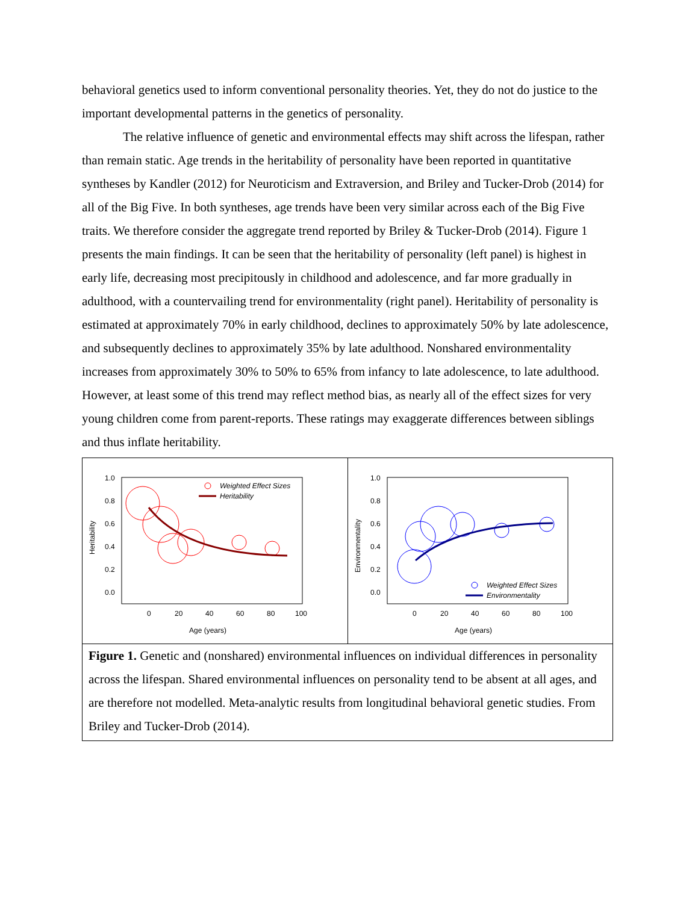behavioral genetics used to inform conventional personality theories. Yet, they do not do justice to the important developmental patterns in the genetics of personality.
The relative influence of genetic and environmental effects may shift across the lifespan, rather than remain static. Age trends in the heritability of personality have been reported in quantitative syntheses by Kandler (2012) for Neuroticism and Extraversion, and Briley and Tucker-Drob (2014) for all of the Big Five. In both syntheses, age trends have been very similar across each of the Big Five traits. We therefore consider the aggregate trend reported by Briley & Tucker-Drob (2014). Figure 1 presents the main findings. It can be seen that the heritability of personality (left panel) is highest in early life, decreasing most precipitously in childhood and adolescence, and far more gradually in adulthood, with a countervailing trend for environmentality (right panel). Heritability of personality is estimated at approximately 70% in early childhood, declines to approximately 50% by late adolescence, and subsequently declines to approximately 35% by late adulthood. Nonshared environmentality increases from approximately 30% to 50% to 65% from infancy to late adolescence, to late adulthood. However, at least some of this trend may reflect method bias, as nearly all of the effect sizes for very young children come from parent-reports. These ratings may exaggerate differences between siblings and thus inflate heritability.
Heritability
1.0
0.8
0.6
0.4
0.2
0.0
0
20
40
60
80
100
Age (years)
Weighted Effect Sizes
Heritability
Environmentality
1.0
0.8
0.6
0.4
0.2
0.0
0
20
40
60
80
100
Age (years)
Weighted Effect Sizes
Environmentality
Figure 1. Genetic and (nonshared) environmental influences on individual differences in personality across the lifespan. Shared environmental influences on personality tend to be absent at all ages, and are therefore not modelled. Meta-analytic results from longitudinal behavioral genetic studies. From Briley and Tucker-Drob (2014).